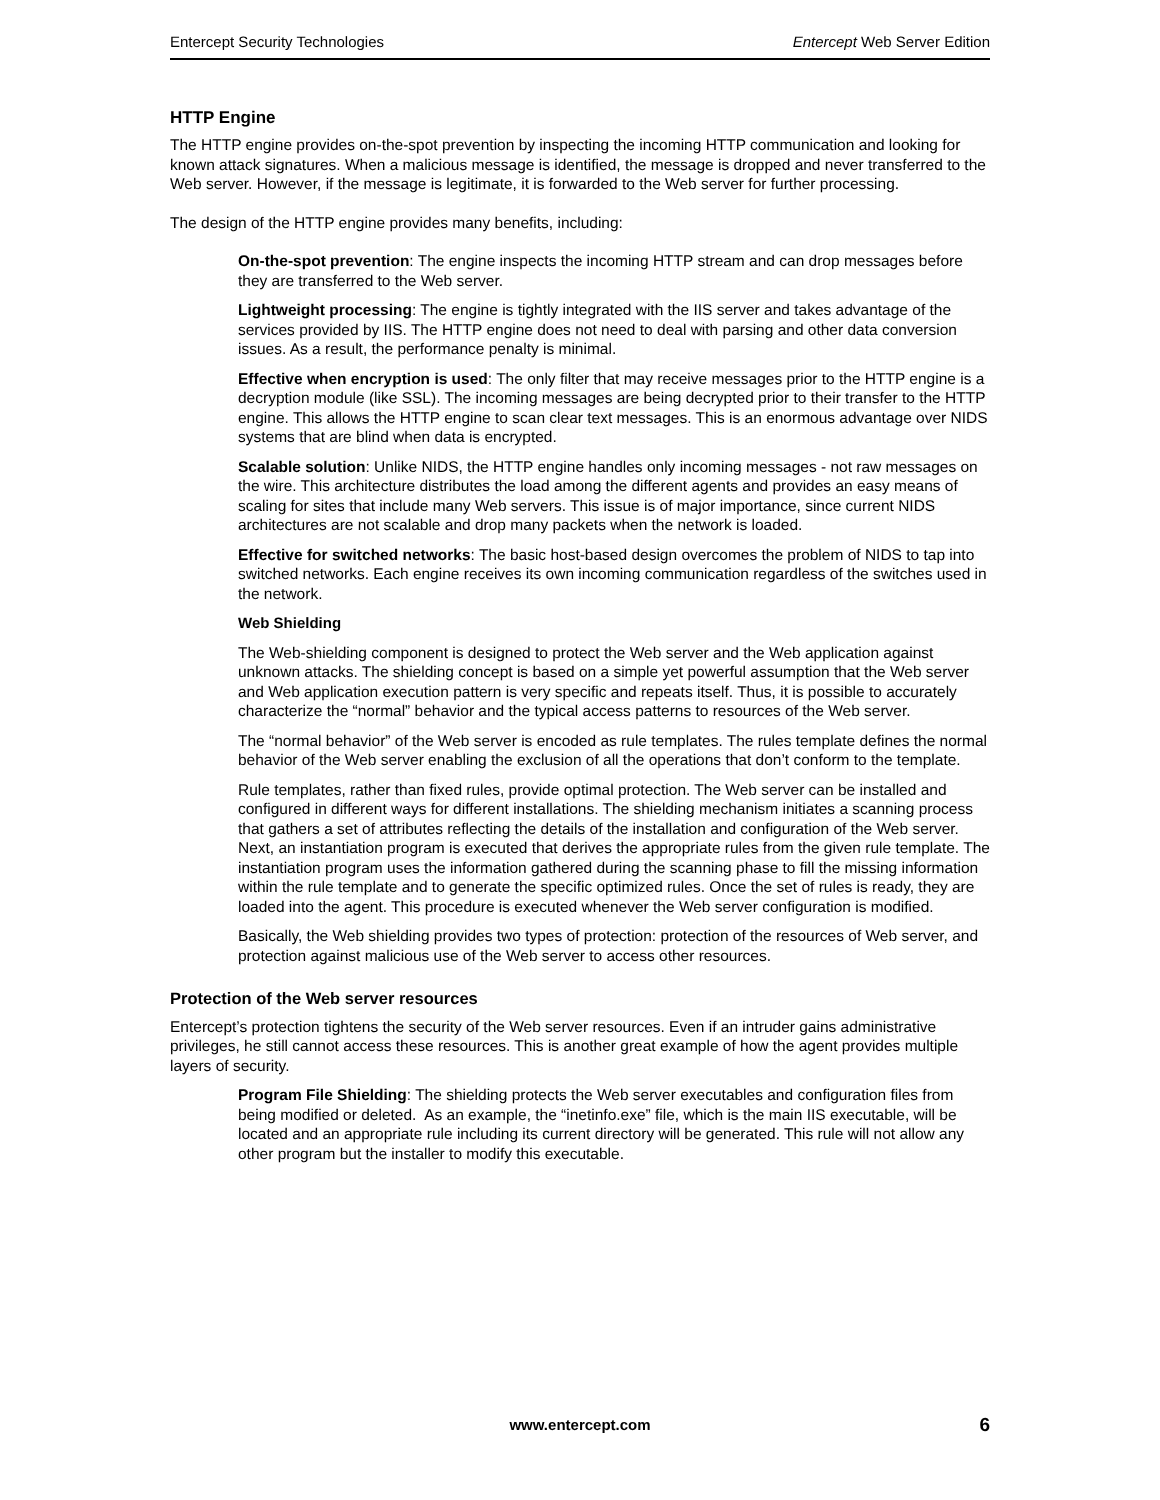Entercept Security Technologies Entercept Web Server Edition
HTTP Engine
The HTTP engine provides on-the-spot prevention by inspecting the incoming HTTP communication and looking for known attack signatures. When a malicious message is identified, the message is dropped and never transferred to the Web server. However, if the message is legitimate, it is forwarded to the Web server for further processing.
The design of the HTTP engine provides many benefits, including:
On-the-spot prevention: The engine inspects the incoming HTTP stream and can drop messages before they are transferred to the Web server.
Lightweight processing: The engine is tightly integrated with the IIS server and takes advantage of the services provided by IIS. The HTTP engine does not need to deal with parsing and other data conversion issues. As a result, the performance penalty is minimal.
Effective when encryption is used: The only filter that may receive messages prior to the HTTP engine is a decryption module (like SSL). The incoming messages are being decrypted prior to their transfer to the HTTP engine. This allows the HTTP engine to scan clear text messages. This is an enormous advantage over NIDS systems that are blind when data is encrypted.
Scalable solution: Unlike NIDS, the HTTP engine handles only incoming messages - not raw messages on the wire. This architecture distributes the load among the different agents and provides an easy means of scaling for sites that include many Web servers. This issue is of major importance, since current NIDS architectures are not scalable and drop many packets when the network is loaded.
Effective for switched networks: The basic host-based design overcomes the problem of NIDS to tap into switched networks. Each engine receives its own incoming communication regardless of the switches used in the network.
Web Shielding
The Web-shielding component is designed to protect the Web server and the Web application against unknown attacks. The shielding concept is based on a simple yet powerful assumption that the Web server and Web application execution pattern is very specific and repeats itself. Thus, it is possible to accurately characterize the “normal” behavior and the typical access patterns to resources of the Web server.
The “normal behavior” of the Web server is encoded as rule templates. The rules template defines the normal behavior of the Web server enabling the exclusion of all the operations that don’t conform to the template.
Rule templates, rather than fixed rules, provide optimal protection. The Web server can be installed and configured in different ways for different installations. The shielding mechanism initiates a scanning process that gathers a set of attributes reflecting the details of the installation and configuration of the Web server. Next, an instantiation program is executed that derives the appropriate rules from the given rule template. The instantiation program uses the information gathered during the scanning phase to fill the missing information within the rule template and to generate the specific optimized rules. Once the set of rules is ready, they are loaded into the agent. This procedure is executed whenever the Web server configuration is modified.
Basically, the Web shielding provides two types of protection: protection of the resources of Web server, and protection against malicious use of the Web server to access other resources.
Protection of the Web server resources
Entercept’s protection tightens the security of the Web server resources. Even if an intruder gains administrative privileges, he still cannot access these resources. This is another great example of how the agent provides multiple layers of security.
Program File Shielding: The shielding protects the Web server executables and configuration files from being modified or deleted. As an example, the “inetinfo.exe” file, which is the main IIS executable, will be located and an appropriate rule including its current directory will be generated. This rule will not allow any other program but the installer to modify this executable.
www.entercept.com 6